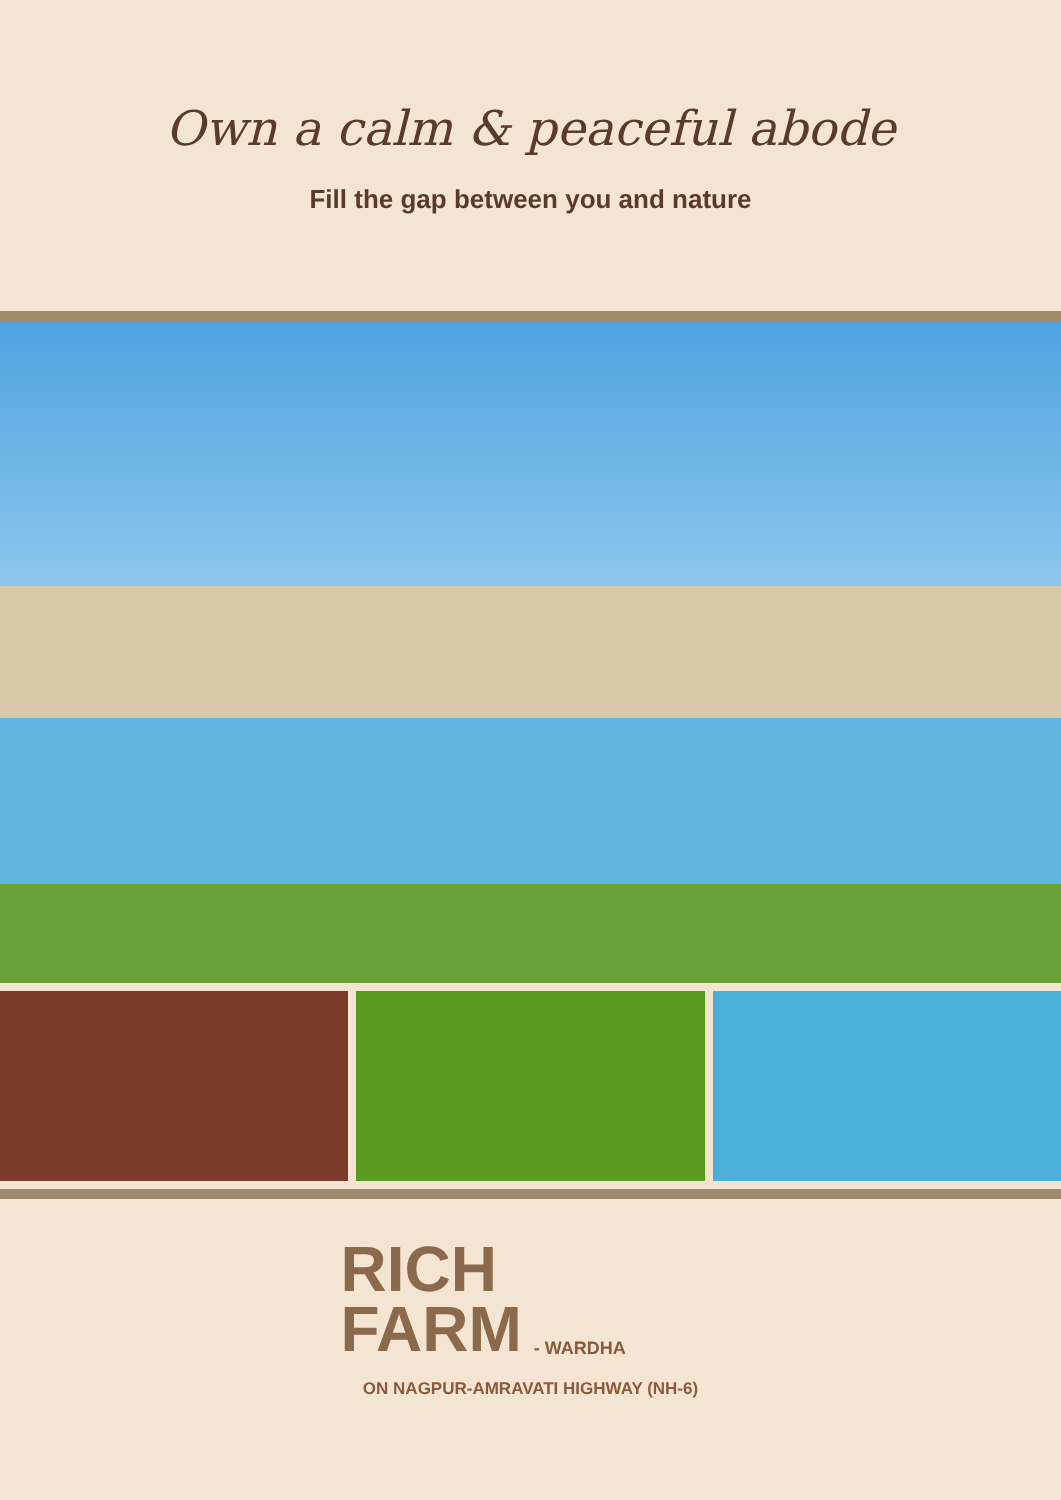Own a calm & peaceful abode
Fill the gap between you and nature
RICH
FARM
- WARDHA
ON NAGPUR-AMRAVATI HIGHWAY (NH-6)